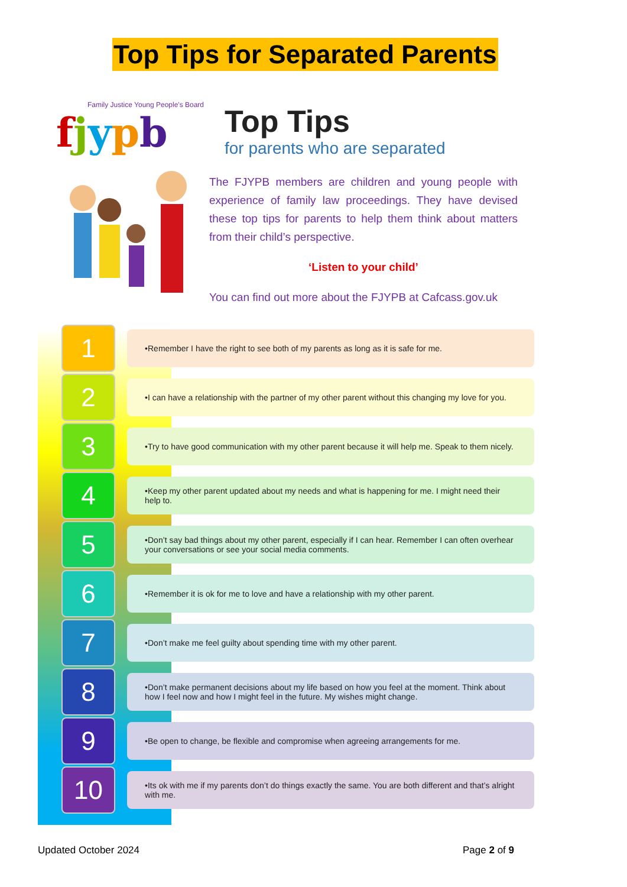Top Tips for Separated Parents
Family Justice Young People's Board
fjypb
Top Tips
for parents who are separated
The FJYPB members are children and young people with experience of family law proceedings. They have devised these top tips for parents to help them think about matters from their child’s perspective.
‘Listen to your child’
You can find out more about the FJYPB at Cafcass.gov.uk
1
•Remember I have the right to see both of my parents as long as it is safe for me.
2
•I can have a relationship with the partner of my other parent without this changing my love for you.
3
•Try to have good communication with my other parent because it will help me. Speak to them nicely.
4
•Keep my other parent updated about my needs and what is happening for me. I might need their help to.
5
•Don’t say bad things about my other parent, especially if I can hear. Remember I can often overhear your conversations or see your social media comments.
6
•Remember it is ok for me to love and have a relationship with my other parent.
7
•Don’t make me feel guilty about spending time with my other parent.
8
•Don’t make permanent decisions about my life based on how you feel at the moment. Think about how I feel now and how I might feel in the future. My wishes might change.
9
•Be open to change, be flexible and compromise when agreeing arrangements for me.
10
•Its ok with me if my parents don’t do things exactly the same. You are both different and that’s alright with me.
Updated October 2024 Page 2 of 9